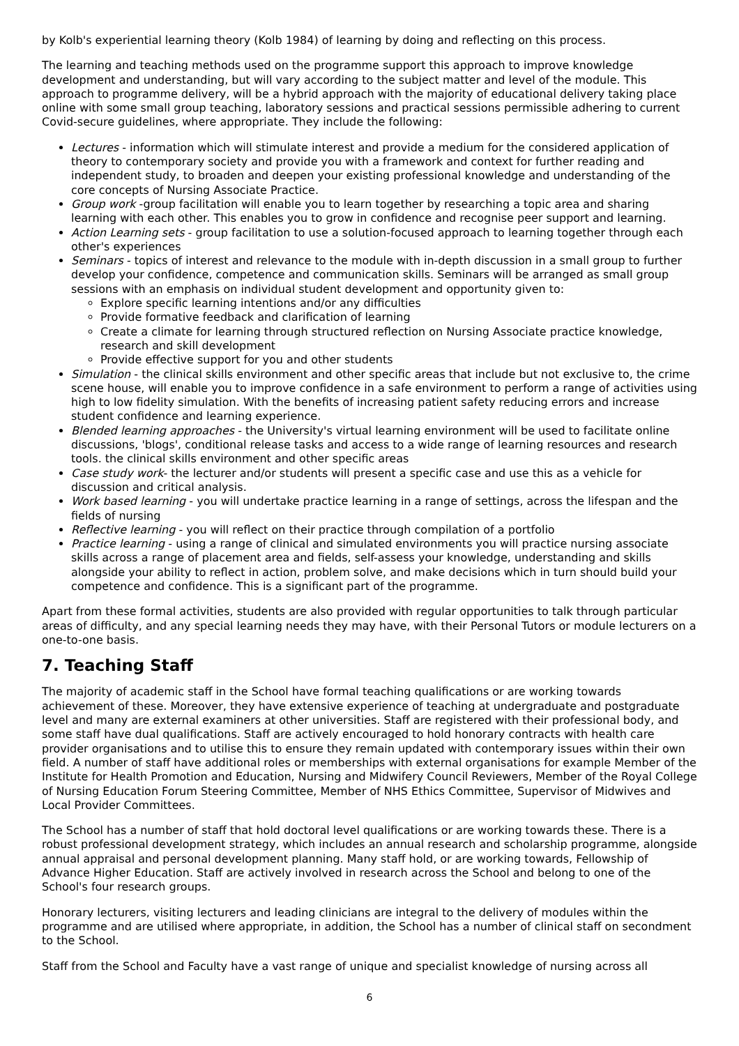by Kolb's experiential learning theory (Kolb 1984) of learning by doing and reflecting on this process.
The learning and teaching methods used on the programme support this approach to improve knowledge development and understanding, but will vary according to the subject matter and level of the module. This approach to programme delivery, will be a hybrid approach with the majority of educational delivery taking place online with some small group teaching, laboratory sessions and practical sessions permissible adhering to current Covid-secure guidelines, where appropriate. They include the following:
Lectures - information which will stimulate interest and provide a medium for the considered application of theory to contemporary society and provide you with a framework and context for further reading and independent study, to broaden and deepen your existing professional knowledge and understanding of the core concepts of Nursing Associate Practice.
Group work -group facilitation will enable you to learn together by researching a topic area and sharing learning with each other. This enables you to grow in confidence and recognise peer support and learning.
Action Learning sets - group facilitation to use a solution-focused approach to learning together through each other's experiences
Seminars - topics of interest and relevance to the module with in-depth discussion in a small group to further develop your confidence, competence and communication skills. Seminars will be arranged as small group sessions with an emphasis on individual student development and opportunity given to:
Explore specific learning intentions and/or any difficulties
Provide formative feedback and clarification of learning
Create a climate for learning through structured reflection on Nursing Associate practice knowledge, research and skill development
Provide effective support for you and other students
Simulation - the clinical skills environment and other specific areas that include but not exclusive to, the crime scene house, will enable you to improve confidence in a safe environment to perform a range of activities using high to low fidelity simulation. With the benefits of increasing patient safety reducing errors and increase student confidence and learning experience.
Blended learning approaches - the University's virtual learning environment will be used to facilitate online discussions, 'blogs', conditional release tasks and access to a wide range of learning resources and research tools. the clinical skills environment and other specific areas
Case study work- the lecturer and/or students will present a specific case and use this as a vehicle for discussion and critical analysis.
Work based learning - you will undertake practice learning in a range of settings, across the lifespan and the fields of nursing
Reflective learning - you will reflect on their practice through compilation of a portfolio
Practice learning - using a range of clinical and simulated environments you will practice nursing associate skills across a range of placement area and fields, self-assess your knowledge, understanding and skills alongside your ability to reflect in action, problem solve, and make decisions which in turn should build your competence and confidence. This is a significant part of the programme.
Apart from these formal activities, students are also provided with regular opportunities to talk through particular areas of difficulty, and any special learning needs they may have, with their Personal Tutors or module lecturers on a one-to-one basis.
7. Teaching Staff
The majority of academic staff in the School have formal teaching qualifications or are working towards achievement of these. Moreover, they have extensive experience of teaching at undergraduate and postgraduate level and many are external examiners at other universities. Staff are registered with their professional body, and some staff have dual qualifications. Staff are actively encouraged to hold honorary contracts with health care provider organisations and to utilise this to ensure they remain updated with contemporary issues within their own field. A number of staff have additional roles or memberships with external organisations for example Member of the Institute for Health Promotion and Education, Nursing and Midwifery Council Reviewers, Member of the Royal College of Nursing Education Forum Steering Committee, Member of NHS Ethics Committee, Supervisor of Midwives and Local Provider Committees.
The School has a number of staff that hold doctoral level qualifications or are working towards these. There is a robust professional development strategy, which includes an annual research and scholarship programme, alongside annual appraisal and personal development planning. Many staff hold, or are working towards, Fellowship of Advance Higher Education. Staff are actively involved in research across the School and belong to one of the School's four research groups.
Honorary lecturers, visiting lecturers and leading clinicians are integral to the delivery of modules within the programme and are utilised where appropriate, in addition, the School has a number of clinical staff on secondment to the School.
Staff from the School and Faculty have a vast range of unique and specialist knowledge of nursing across all
6